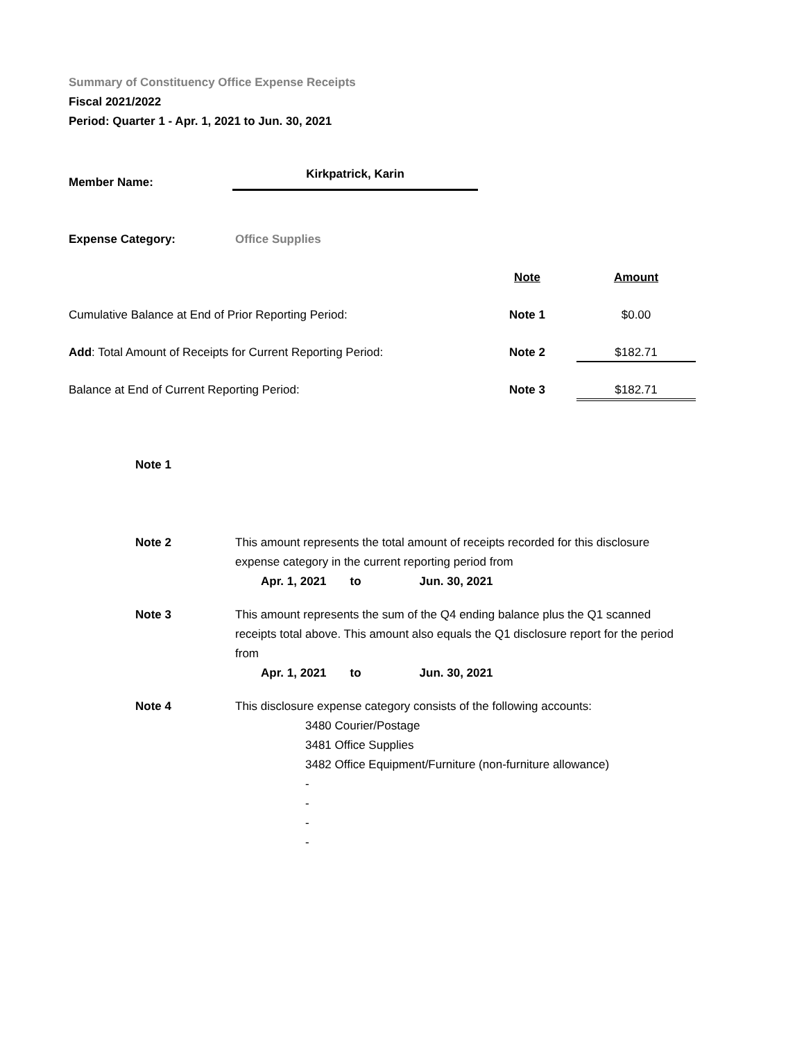Summary of Constituency Office Expense Receipts
Fiscal 2021/2022
Period: Quarter 1 - Apr. 1, 2021 to Jun. 30, 2021
| Member Name: | Kirkpatrick, Karin |
| Expense Category: | Office Supplies |
| | Note | Amount |
| Cumulative Balance at End of Prior Reporting Period: | Note 1 | $0.00 |
| Add : Total Amount of Receipts for Current Reporting Period: | Note 2 | $182.71 |
| Balance at End of Current Reporting Period: | Note 3 | $182.71 |
| Note 1 | |
| Note 2 | This amount represents the total amount of receipts recorded for this disclosure expense category in the current reporting period from Apr. 1, 2021 to Jun. 30, 2021 |
| Note 3 | This amount represents the sum of the Q4 ending balance plus the Q1 scanned receipts total above. This amount also equals the Q1 disclosure report for the period from Apr. 1, 2021 to Jun. 30, 2021 |
| Note 4 | This disclosure expense category consists of the following accounts: 3480 Courier/Postage 3481 Office Supplies 3482 Office Equipment/Furniture (non-furniture allowance) - - - - |